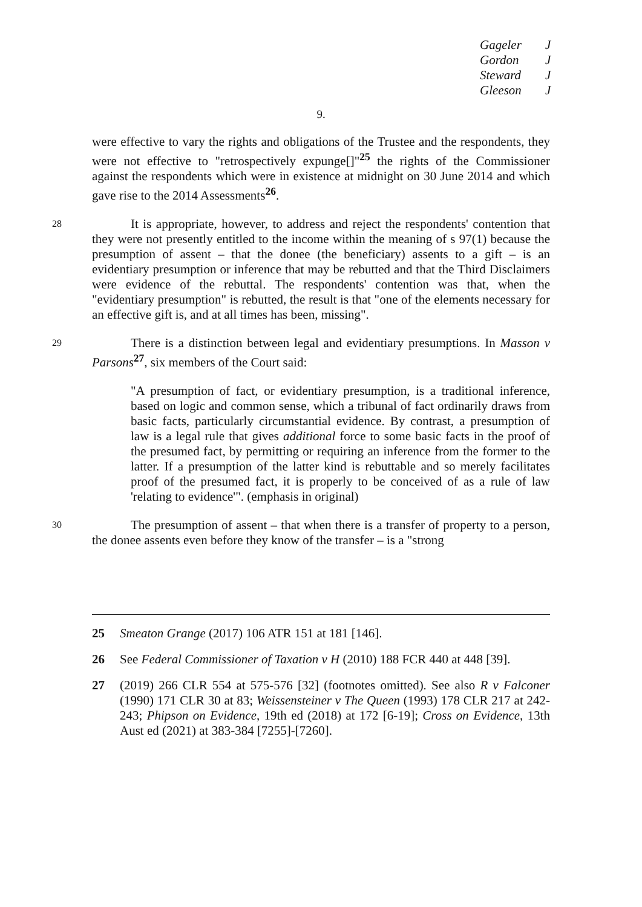Gageler J
Gordon J
Steward J
Gleeson J
9.
were effective to vary the rights and obligations of the Trustee and the respondents, they were not effective to "retrospectively expunge[]"<sup>25</sup> the rights of the Commissioner against the respondents which were in existence at midnight on 30 June 2014 and which gave rise to the 2014 Assessments<sup>26</sup>.
28
It is appropriate, however, to address and reject the respondents' contention that they were not presently entitled to the income within the meaning of s 97(1) because the presumption of assent – that the donee (the beneficiary) assents to a gift – is an evidentiary presumption or inference that may be rebutted and that the Third Disclaimers were evidence of the rebuttal. The respondents' contention was that, when the "evidentiary presumption" is rebutted, the result is that "one of the elements necessary for an effective gift is, and at all times has been, missing".
29
There is a distinction between legal and evidentiary presumptions. In Masson v Parsons<sup>27</sup>, six members of the Court said:
"A presumption of fact, or evidentiary presumption, is a traditional inference, based on logic and common sense, which a tribunal of fact ordinarily draws from basic facts, particularly circumstantial evidence. By contrast, a presumption of law is a legal rule that gives additional force to some basic facts in the proof of the presumed fact, by permitting or requiring an inference from the former to the latter. If a presumption of the latter kind is rebuttable and so merely facilitates proof of the presumed fact, it is properly to be conceived of as a rule of law 'relating to evidence'". (emphasis in original)
30
The presumption of assent – that when there is a transfer of property to a person, the donee assents even before they know of the transfer – is a "strong
25 Smeaton Grange (2017) 106 ATR 151 at 181 [146].
26 See Federal Commissioner of Taxation v H (2010) 188 FCR 440 at 448 [39].
27 (2019) 266 CLR 554 at 575-576 [32] (footnotes omitted). See also R v Falconer (1990) 171 CLR 30 at 83; Weissensteiner v The Queen (1993) 178 CLR 217 at 242-243; Phipson on Evidence, 19th ed (2018) at 172 [6-19]; Cross on Evidence, 13th Aust ed (2021) at 383-384 [7255]-[7260].